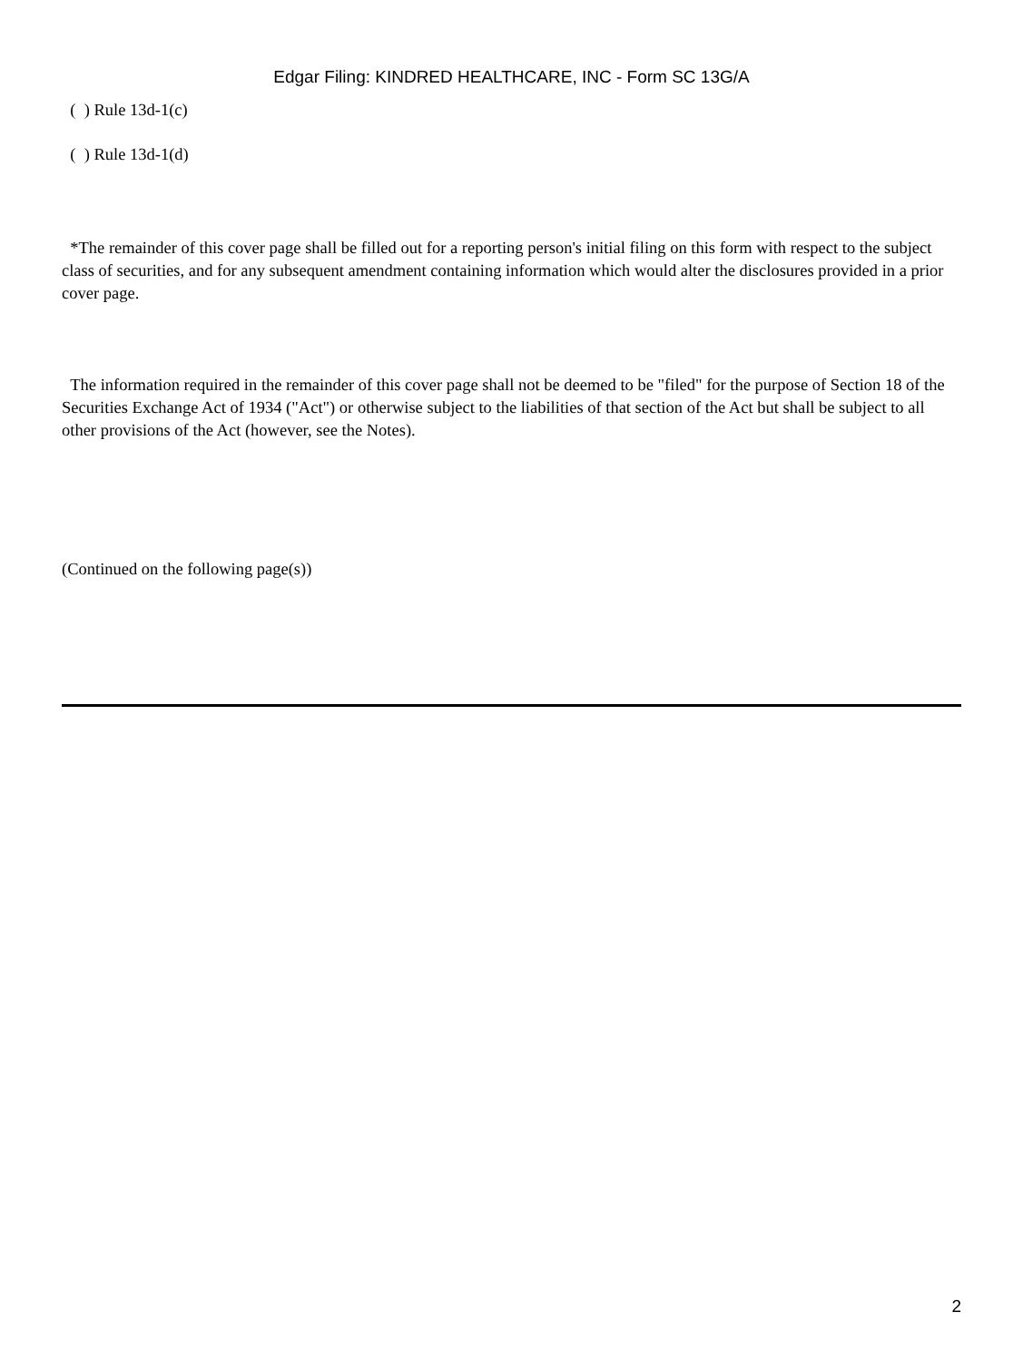Edgar Filing: KINDRED HEALTHCARE, INC - Form SC 13G/A
( ) Rule 13d-1(c)
( ) Rule 13d-1(d)
*The remainder of this cover page shall be filled out for a reporting person's initial filing on this form with respect to the subject class of securities, and for any subsequent amendment containing information which would alter the disclosures provided in a prior cover page.
The information required in the remainder of this cover page shall not be deemed to be "filed" for the purpose of Section 18 of the Securities Exchange Act of 1934 ("Act") or otherwise subject to the liabilities of that section of the Act but shall be subject to all other provisions of the Act (however, see the Notes).
(Continued on the following page(s))
2